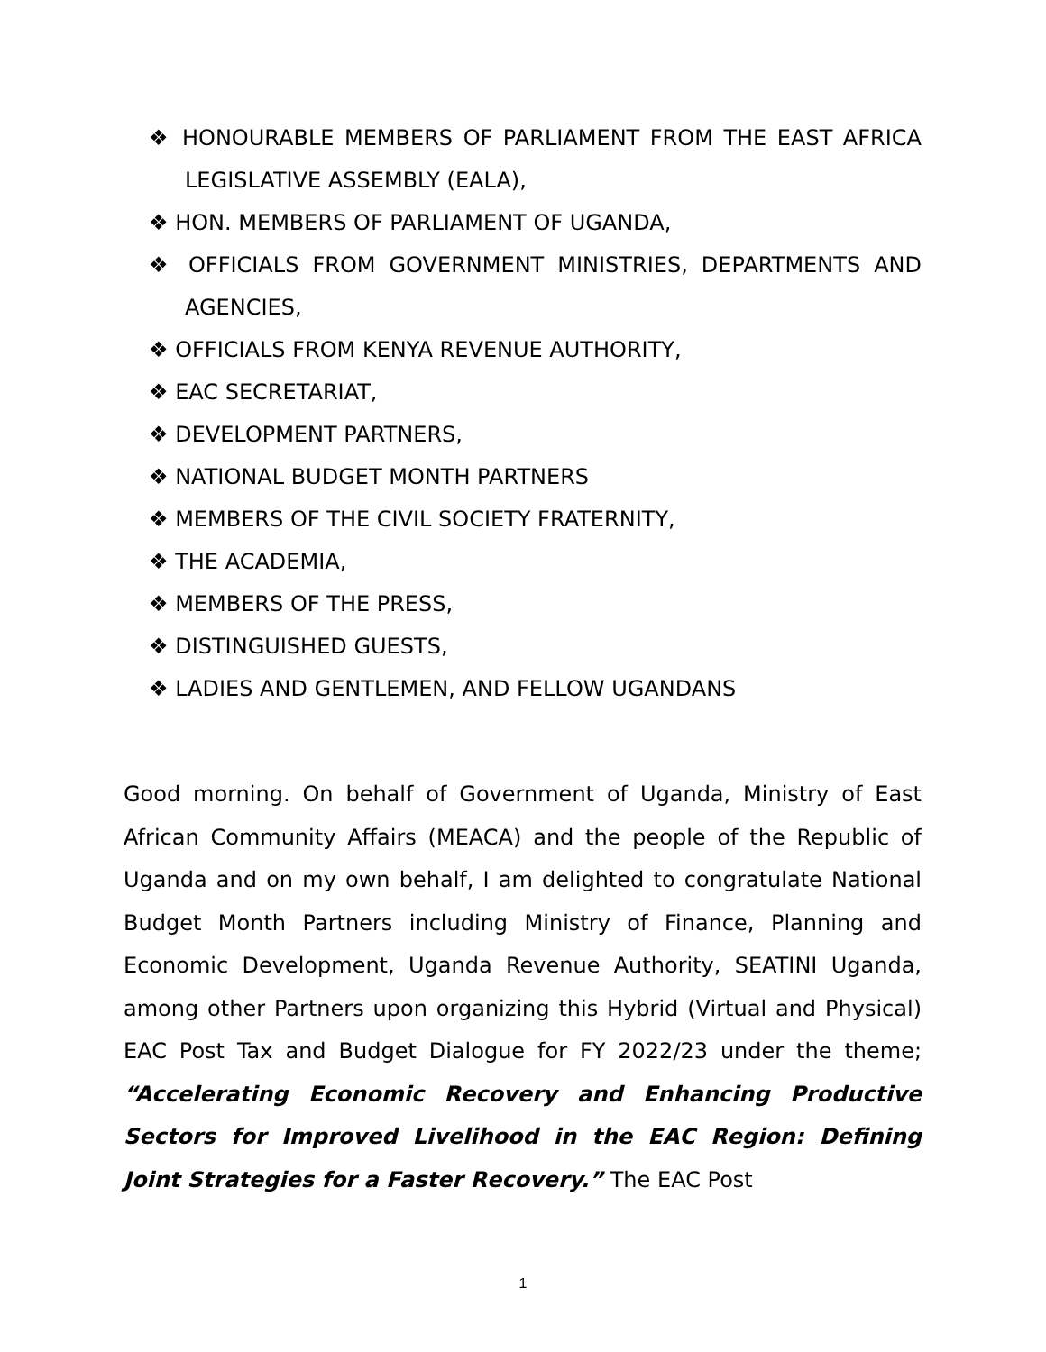❖ HONOURABLE MEMBERS OF PARLIAMENT FROM THE EAST AFRICA LEGISLATIVE ASSEMBLY (EALA),
❖ HON. MEMBERS OF PARLIAMENT OF UGANDA,
❖ OFFICIALS FROM GOVERNMENT MINISTRIES, DEPARTMENTS AND AGENCIES,
❖ OFFICIALS FROM KENYA REVENUE AUTHORITY,
❖ EAC SECRETARIAT,
❖ DEVELOPMENT PARTNERS,
❖ NATIONAL BUDGET MONTH PARTNERS
❖ MEMBERS OF THE CIVIL SOCIETY FRATERNITY,
❖ THE ACADEMIA,
❖ MEMBERS OF THE PRESS,
❖ DISTINGUISHED GUESTS,
❖ LADIES AND GENTLEMEN, AND FELLOW UGANDANS
Good morning. On behalf of Government of Uganda, Ministry of East African Community Affairs (MEACA) and the people of the Republic of Uganda and on my own behalf, I am delighted to congratulate National Budget Month Partners including Ministry of Finance, Planning and Economic Development, Uganda Revenue Authority, SEATINI Uganda, among other Partners upon organizing this Hybrid (Virtual and Physical) EAC Post Tax and Budget Dialogue for FY 2022/23 under the theme; “Accelerating Economic Recovery and Enhancing Productive Sectors for Improved Livelihood in the EAC Region: Defining Joint Strategies for a Faster Recovery.” The EAC Post
1